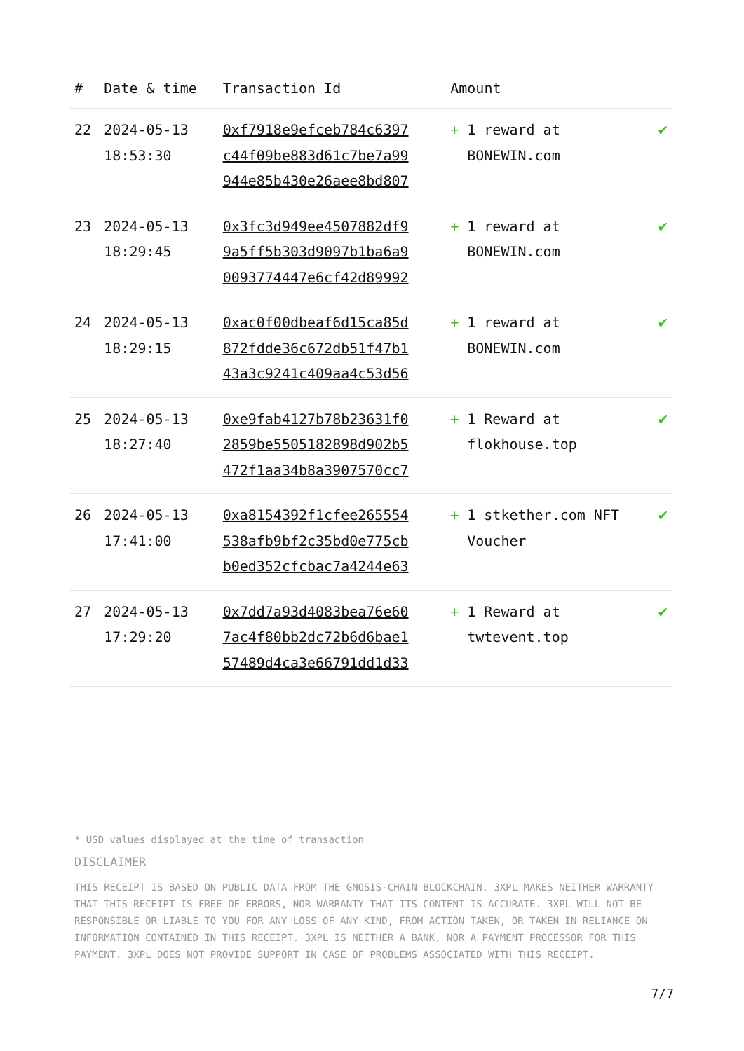| # | Date & time | Transaction Id | Amount | | |
| --- | --- | --- | --- | --- | --- |
| 22 | 2024-05-13 18:53:30 | 0xf7918e9efceb784c6397 c44f09be883d61c7be7a99 944e85b430e26aee8bd807 | + | 1 reward at BONEWIN.com | ✔ |
| 23 | 2024-05-13 18:29:45 | 0x3fc3d949ee4507882df9 9a5ff5b303d9097b1ba6a9 0093774447e6cf42d89992 | + | 1 reward at BONEWIN.com | ✔ |
| 24 | 2024-05-13 18:29:15 | 0xac0f00dbeaf6d15ca85d 872fdde36c672db51f47b1 43a3c9241c409aa4c53d56 | + | 1 reward at BONEWIN.com | ✔ |
| 25 | 2024-05-13 18:27:40 | 0xe9fab4127b78b23631f0 2859be5505182898d902b5 472f1aa34b8a3907570cc7 | + | 1 Reward at flokhouse.top | ✔ |
| 26 | 2024-05-13 17:41:00 | 0xa8154392f1cfee265554 538afb9bf2c35bd0e775cb b0ed352cfcbac7a4244e63 | + | 1 stkether.com NFT Voucher | ✔ |
| 27 | 2024-05-13 17:29:20 | 0x7dd7a93d4083bea76e60 7ac4f80bb2dc72b6d6bae1 57489d4ca3e66791dd1d33 | + | 1 Reward at twtevent.top | ✔ |
* USD values displayed at the time of transaction
DISCLAIMER
THIS RECEIPT IS BASED ON PUBLIC DATA FROM THE GNOSIS-CHAIN BLOCKCHAIN. 3XPL MAKES NEITHER WARRANTY THAT THIS RECEIPT IS FREE OF ERRORS, NOR WARRANTY THAT ITS CONTENT IS ACCURATE. 3XPL WILL NOT BE RESPONSIBLE OR LIABLE TO YOU FOR ANY LOSS OF ANY KIND, FROM ACTION TAKEN, OR TAKEN IN RELIANCE ON INFORMATION CONTAINED IN THIS RECEIPT. 3XPL IS NEITHER A BANK, NOR A PAYMENT PROCESSOR FOR THIS PAYMENT. 3XPL DOES NOT PROVIDE SUPPORT IN CASE OF PROBLEMS ASSOCIATED WITH THIS RECEIPT.
7/7